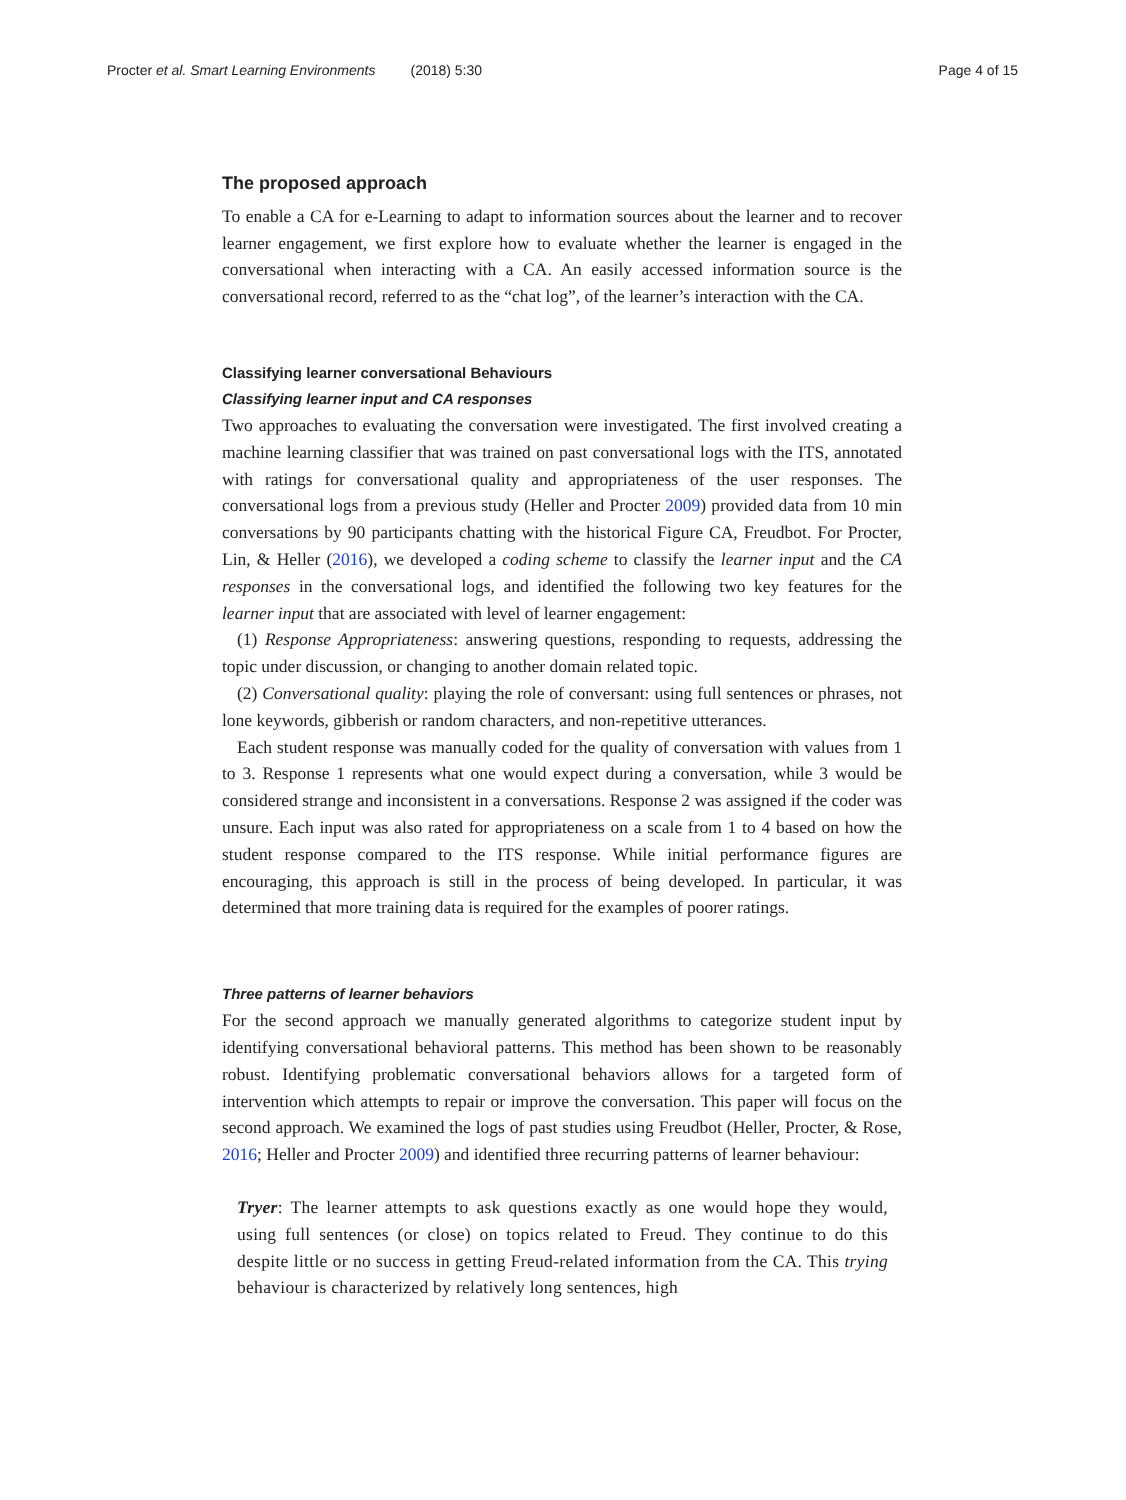Procter et al. Smart Learning Environments (2018) 5:30 Page 4 of 15
The proposed approach
To enable a CA for e-Learning to adapt to information sources about the learner and to recover learner engagement, we first explore how to evaluate whether the learner is engaged in the conversational when interacting with a CA. An easily accessed information source is the conversational record, referred to as the “chat log”, of the learner’s interaction with the CA.
Classifying learner conversational Behaviours
Classifying learner input and CA responses
Two approaches to evaluating the conversation were investigated. The first involved creating a machine learning classifier that was trained on past conversational logs with the ITS, annotated with ratings for conversational quality and appropriateness of the user responses. The conversational logs from a previous study (Heller and Procter 2009) provided data from 10 min conversations by 90 participants chatting with the historical Figure CA, Freudbot. For Procter, Lin, & Heller (2016), we developed a coding scheme to classify the learner input and the CA responses in the conversational logs, and identified the following two key features for the learner input that are associated with level of learner engagement:
(1) Response Appropriateness: answering questions, responding to requests, addressing the topic under discussion, or changing to another domain related topic.
(2) Conversational quality: playing the role of conversant: using full sentences or phrases, not lone keywords, gibberish or random characters, and non-repetitive utterances.
Each student response was manually coded for the quality of conversation with values from 1 to 3. Response 1 represents what one would expect during a conversation, while 3 would be considered strange and inconsistent in a conversations. Response 2 was assigned if the coder was unsure. Each input was also rated for appropriateness on a scale from 1 to 4 based on how the student response compared to the ITS response. While initial performance figures are encouraging, this approach is still in the process of being developed. In particular, it was determined that more training data is required for the examples of poorer ratings.
Three patterns of learner behaviors
For the second approach we manually generated algorithms to categorize student input by identifying conversational behavioral patterns. This method has been shown to be reasonably robust. Identifying problematic conversational behaviors allows for a targeted form of intervention which attempts to repair or improve the conversation. This paper will focus on the second approach. We examined the logs of past studies using Freudbot (Heller, Procter, & Rose, 2016; Heller and Procter 2009) and identified three recurring patterns of learner behaviour:
Tryer: The learner attempts to ask questions exactly as one would hope they would, using full sentences (or close) on topics related to Freud. They continue to do this despite little or no success in getting Freud-related information from the CA. This trying behaviour is characterized by relatively long sentences, high